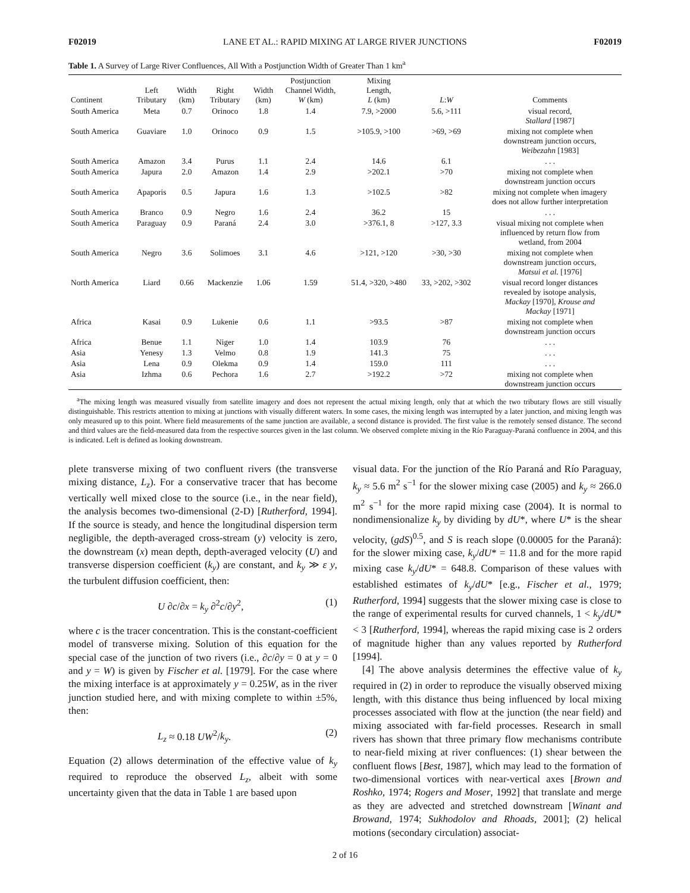F02019 LANE ET AL.: RAPID MIXING AT LARGE RIVER JUNCTIONS F02019
Table 1. A Survey of Large River Confluences, All With a Postjunction Width of Greater Than 1 km<sup>a</sup>
| Continent | Left Tributary | Width (km) | Right Tributary | Width (km) | Postjunction Channel Width, W (km) | Mixing Length, L (km) | L : W | Comments |
| --- | --- | --- | --- | --- | --- | --- | --- | --- |
| South America | Meta | 0.7 | Orinoco | 1.8 | 1.4 | 7.9, >2000 | 5.6, >111 | visual record, Stallard [1987] |
| South America | Guaviare | 1.0 | Orinoco | 0.9 | 1.5 | >105.9, >100 | >69, >69 | mixing not complete when downstream junction occurs, Weibezahn [1983] |
| South America | Amazon | 3.4 | Purus | 1.1 | 2.4 | 14.6 | 6.1 | . . . |
| South America | Japura | 2.0 | Amazon | 1.4 | 2.9 | >202.1 | >70 | mixing not complete when downstream junction occurs |
| South America | Apaporis | 0.5 | Japura | 1.6 | 1.3 | >102.5 | >82 | mixing not complete when imagery does not allow further interpretation |
| South America | Branco | 0.9 | Negro | 1.6 | 2.4 | 36.2 | 15 | . . . |
| South America | Paraguay | 0.9 | Paraná | 2.4 | 3.0 | >376.1, 8 | >127, 3.3 | visual mixing not complete when influenced by return flow from wetland, from 2004 |
| South America | Negro | 3.6 | Solimoes | 3.1 | 4.6 | >121, >120 | >30, >30 | mixing not complete when downstream junction occurs, Matsui et al. [1976] |
| North America | Liard | 0.66 | Mackenzie | 1.06 | 1.59 | 51.4, >320, >480 | 33, >202, >302 | visual record longer distances revealed by isotope analysis, Mackay [1970], Krouse and Mackay [1971] |
| Africa | Kasai | 0.9 | Lukenie | 0.6 | 1.1 | >93.5 | >87 | mixing not complete when downstream junction occurs |
| Africa | Benue | 1.1 | Niger | 1.0 | 1.4 | 103.9 | 76 | . . . |
| Asia | Yenesy | 1.3 | Velmo | 0.8 | 1.9 | 141.3 | 75 | . . . |
| Asia | Lena | 0.9 | Olekma | 0.9 | 1.4 | 159.0 | 111 | . . . |
| Asia | Izhma | 0.6 | Pechora | 1.6 | 2.7 | >192.2 | >72 | mixing not complete when downstream junction occurs |
<sup>a</sup> The mixing length was measured visually from satellite imagery and does not represent the actual mixing length, only that at which the two tributary flows are still visually distinguishable. This restricts attention to mixing at junctions with visually different waters. In some cases, the mixing length was interrupted by a later junction, and mixing length was only measured up to this point. Where field measurements of the same junction are available, a second distance is provided. The first value is the remotely sensed distance. The second and third values are the field-measured data from the respective sources given in the last column. We observed complete mixing in the Río Paraguay-Paraná confluence in 2004, and this is indicated. Left is defined as looking downstream.
plete transverse mixing of two confluent rivers (the transverse mixing distance, L<sub>z</sub>). For a conservative tracer that has become vertically well mixed close to the source (i.e., in the near field), the analysis becomes two-dimensional (2-D) [Rutherford, 1994]. If the source is steady, and hence the longitudinal dispersion term negligible, the depth-averaged cross-stream (y) velocity is zero, the downstream (x) mean depth, depth-averaged velocity (U) and transverse dispersion coefficient (k<sub>y</sub>) are constant, and k<sub>y</sub> ≫ ε y, the turbulent diffusion coefficient, then:
U ∂c/∂x = k<sub>y</sub> ∂<sup>2</sup>c/∂y<sup>2</sup>, (1)
where c is the tracer concentration. This is the constant-coefficient model of transverse mixing. Solution of this equation for the special case of the junction of two rivers (i.e., ∂c/∂y = 0 at y = 0 and y = W) is given by Fischer et al. [1979]. For the case where the mixing interface is at approximately y = 0.25W, as in the river junction studied here, and with mixing complete to within ±5%, then:
L<sub>z</sub> ≈ 0.18 UW<sup>2</sup>/k<sub>y</sub>. (2)
Equation (2) allows determination of the effective value of k<sub>y</sub> required to reproduce the observed L<sub>z</sub>, albeit with some uncertainty given that the data in Table 1 are based upon
visual data. For the junction of the Río Paraná and Río Paraguay, k<sub>y</sub> ≈ 5.6 m<sup>2</sup> s<sup>−1</sup> for the slower mixing case (2005) and k<sub>y</sub> ≈ 266.0 m<sup>2</sup> s<sup>−1</sup> for the more rapid mixing case (2004). It is normal to nondimensionalize k<sub>y</sub> by dividing by dU*, where U* is the shear velocity, (gdS)<sup>0.5</sup>, and S is reach slope (0.00005 for the Paraná): for the slower mixing case, k<sub>y</sub>/dU* = 11.8 and for the more rapid mixing case k<sub>y</sub>/dU* = 648.8. Comparison of these values with established estimates of k<sub>y</sub>/dU* [e.g., Fischer et al., 1979; Rutherford, 1994] suggests that the slower mixing case is close to the range of experimental results for curved channels, 1 < k<sub>y</sub>/dU* < 3 [Rutherford, 1994], whereas the rapid mixing case is 2 orders of magnitude higher than any values reported by Rutherford [1994].
[4] The above analysis determines the effective value of k<sub>y</sub> required in (2) in order to reproduce the visually observed mixing length, with this distance thus being influenced by local mixing processes associated with flow at the junction (the near field) and mixing associated with far-field processes. Research in small rivers has shown that three primary flow mechanisms contribute to near-field mixing at river confluences: (1) shear between the confluent flows [Best, 1987], which may lead to the formation of two-dimensional vortices with near-vertical axes [Brown and Roshko, 1974; Rogers and Moser, 1992] that translate and merge as they are advected and stretched downstream [Winant and Browand, 1974; Sukhodolov and Rhoads, 2001]; (2) helical motions (secondary circulation) associat-
2 of 16